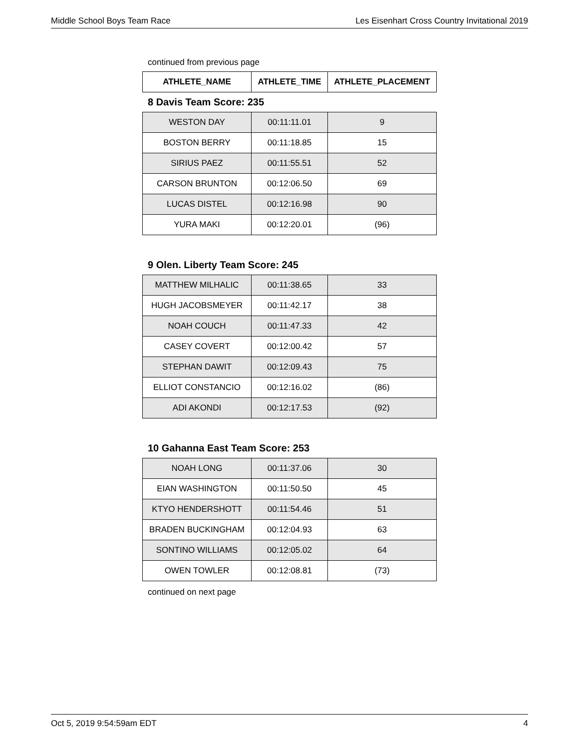Middle School Boys Team Race Les Eisenhart Cross Country Invitational 2019
continued from previous page
| ATHLETE_NAME | ATHLETE_TIME | ATHLETE_PLACEMENT |
| --- | --- | --- |
8 Davis Team Score: 235
| WESTON DAY | 00:11:11.01 | 9 |
| BOSTON BERRY | 00:11:18.85 | 15 |
| SIRIUS PAEZ | 00:11:55.51 | 52 |
| CARSON BRUNTON | 00:12:06.50 | 69 |
| LUCAS DISTEL | 00:12:16.98 | 90 |
| YURA MAKI | 00:12:20.01 | (96) |
9 Olen. Liberty Team Score: 245
| MATTHEW MILHALIC | 00:11:38.65 | 33 |
| HUGH JACOBSMEYER | 00:11:42.17 | 38 |
| NOAH COUCH | 00:11:47.33 | 42 |
| CASEY COVERT | 00:12:00.42 | 57 |
| STEPHAN DAWIT | 00:12:09.43 | 75 |
| ELLIOT CONSTANCIO | 00:12:16.02 | (86) |
| ADI AKONDI | 00:12:17.53 | (92) |
10 Gahanna East Team Score: 253
| NOAH LONG | 00:11:37.06 | 30 |
| EIAN WASHINGTON | 00:11:50.50 | 45 |
| KTYO HENDERSHOTT | 00:11:54.46 | 51 |
| BRADEN BUCKINGHAM | 00:12:04.93 | 63 |
| SONTINO WILLIAMS | 00:12:05.02 | 64 |
| OWEN TOWLER | 00:12:08.81 | (73) |
continued on next page
Oct 5, 2019 9:54:59am EDT 4